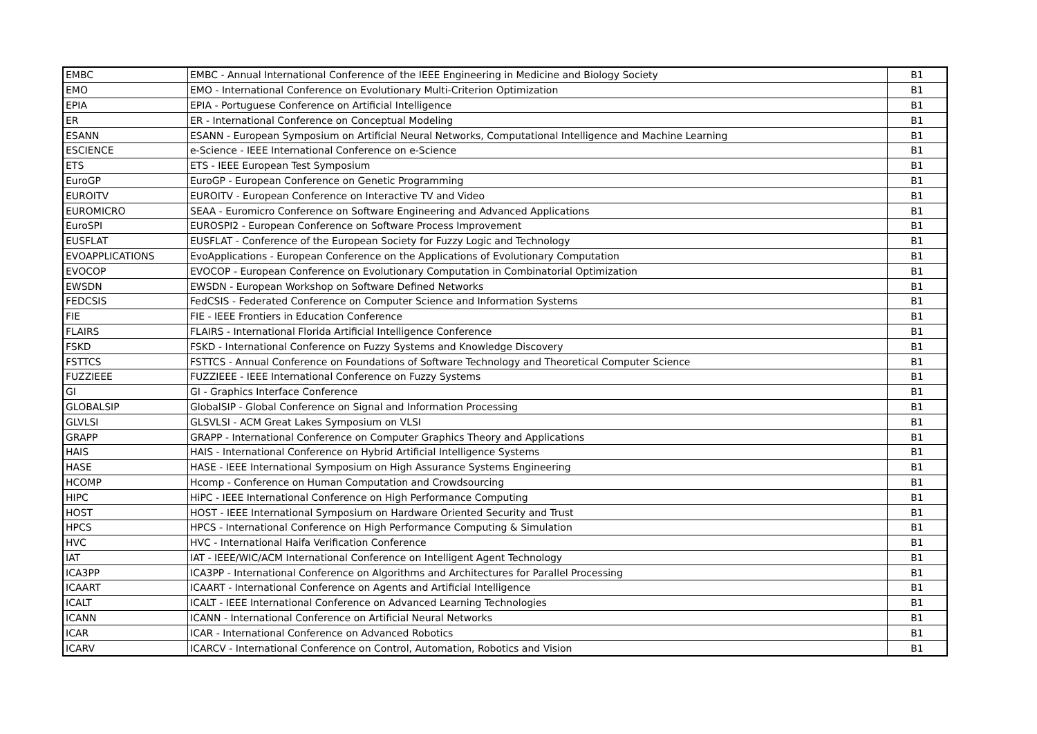| EMBC | EMBC - Annual International Conference of the IEEE Engineering in Medicine and Biology Society | B1 |
| EMO | EMO - International Conference on Evolutionary Multi-Criterion Optimization | B1 |
| EPIA | EPIA - Portuguese Conference on Artificial Intelligence | B1 |
| ER | ER - International Conference on Conceptual Modeling | B1 |
| ESANN | ESANN - European Symposium on Artificial Neural Networks, Computational Intelligence and Machine Learning | B1 |
| ESCIENCE | e-Science - IEEE International Conference on e-Science | B1 |
| ETS | ETS - IEEE European Test Symposium | B1 |
| EuroGP | EuroGP - European Conference on Genetic Programming | B1 |
| EUROITV | EUROITV - European Conference on Interactive TV and Video | B1 |
| EUROMICRO | SEAA - Euromicro Conference on Software Engineering and Advanced Applications | B1 |
| EuroSPI | EUROSPI2 - European Conference on Software Process Improvement | B1 |
| EUSFLAT | EUSFLAT - Conference of the European Society for Fuzzy Logic and Technology | B1 |
| EVOAPPLICATIONS | EvoApplications - European Conference on the Applications of Evolutionary Computation | B1 |
| EVOCOP | EVOCOP - European Conference on Evolutionary Computation in Combinatorial Optimization | B1 |
| EWSDN | EWSDN - European Workshop on Software Defined Networks | B1 |
| FEDCSIS | FedCSIS - Federated Conference on Computer Science and Information Systems | B1 |
| FIE | FIE - IEEE Frontiers in Education Conference | B1 |
| FLAIRS | FLAIRS - International Florida Artificial Intelligence Conference | B1 |
| FSKD | FSKD - International Conference on Fuzzy Systems and Knowledge Discovery | B1 |
| FSTTCS | FSTTCS - Annual Conference on Foundations of Software Technology and Theoretical Computer Science | B1 |
| FUZZIEEE | FUZZIEEE - IEEE International Conference on Fuzzy Systems | B1 |
| GI | GI - Graphics Interface Conference | B1 |
| GLOBALSIP | GlobalSIP - Global Conference on Signal and Information Processing | B1 |
| GLVLSI | GLSVLSI - ACM Great Lakes Symposium on VLSI | B1 |
| GRAPP | GRAPP - International Conference on Computer Graphics Theory and Applications | B1 |
| HAIS | HAIS - International Conference on Hybrid Artificial Intelligence Systems | B1 |
| HASE | HASE - IEEE International Symposium on High Assurance Systems Engineering | B1 |
| HCOMP | Hcomp - Conference on Human Computation and Crowdsourcing | B1 |
| HIPC | HiPC - IEEE International Conference on High Performance Computing | B1 |
| HOST | HOST - IEEE International Symposium on Hardware Oriented Security and Trust | B1 |
| HPCS | HPCS - International Conference on High Performance Computing & Simulation | B1 |
| HVC | HVC - International Haifa Verification Conference | B1 |
| IAT | IAT - IEEE/WIC/ACM International Conference on Intelligent Agent Technology | B1 |
| ICA3PP | ICA3PP - International Conference on Algorithms and Architectures for Parallel Processing | B1 |
| ICAART | ICAART - International Conference on Agents and Artificial Intelligence | B1 |
| ICALT | ICALT - IEEE International Conference on Advanced Learning Technologies | B1 |
| ICANN | ICANN - International Conference on Artificial Neural Networks | B1 |
| ICAR | ICAR - International Conference on Advanced Robotics | B1 |
| ICARV | ICARCV - International Conference on Control, Automation, Robotics and Vision | B1 |